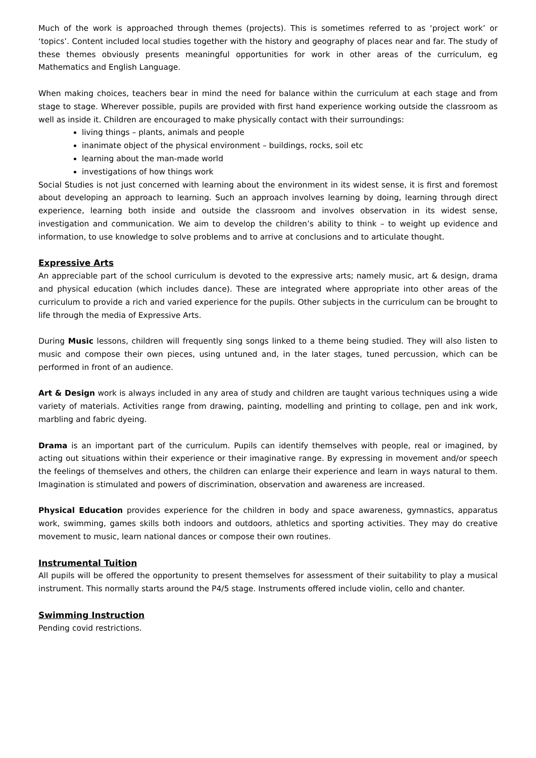Much of the work is approached through themes (projects). This is sometimes referred to as ‘project work’ or ‘topics’. Content included local studies together with the history and geography of places near and far. The study of these themes obviously presents meaningful opportunities for work in other areas of the curriculum, eg Mathematics and English Language.
When making choices, teachers bear in mind the need for balance within the curriculum at each stage and from stage to stage. Wherever possible, pupils are provided with first hand experience working outside the classroom as well as inside it. Children are encouraged to make physically contact with their surroundings:
living things – plants, animals and people
inanimate object of the physical environment – buildings, rocks, soil etc
learning about the man-made world
investigations of how things work
Social Studies is not just concerned with learning about the environment in its widest sense, it is first and foremost about developing an approach to learning. Such an approach involves learning by doing, learning through direct experience, learning both inside and outside the classroom and involves observation in its widest sense, investigation and communication. We aim to develop the children’s ability to think – to weight up evidence and information, to use knowledge to solve problems and to arrive at conclusions and to articulate thought.
Expressive Arts
An appreciable part of the school curriculum is devoted to the expressive arts; namely music, art & design, drama and physical education (which includes dance). These are integrated where appropriate into other areas of the curriculum to provide a rich and varied experience for the pupils. Other subjects in the curriculum can be brought to life through the media of Expressive Arts.
During Music lessons, children will frequently sing songs linked to a theme being studied. They will also listen to music and compose their own pieces, using untuned and, in the later stages, tuned percussion, which can be performed in front of an audience.
Art & Design work is always included in any area of study and children are taught various techniques using a wide variety of materials. Activities range from drawing, painting, modelling and printing to collage, pen and ink work, marbling and fabric dyeing.
Drama is an important part of the curriculum. Pupils can identify themselves with people, real or imagined, by acting out situations within their experience or their imaginative range. By expressing in movement and/or speech the feelings of themselves and others, the children can enlarge their experience and learn in ways natural to them. Imagination is stimulated and powers of discrimination, observation and awareness are increased.
Physical Education provides experience for the children in body and space awareness, gymnastics, apparatus work, swimming, games skills both indoors and outdoors, athletics and sporting activities. They may do creative movement to music, learn national dances or compose their own routines.
Instrumental Tuition
All pupils will be offered the opportunity to present themselves for assessment of their suitability to play a musical instrument. This normally starts around the P4/5 stage. Instruments offered include violin, cello and chanter.
Swimming Instruction
Pending covid restrictions.